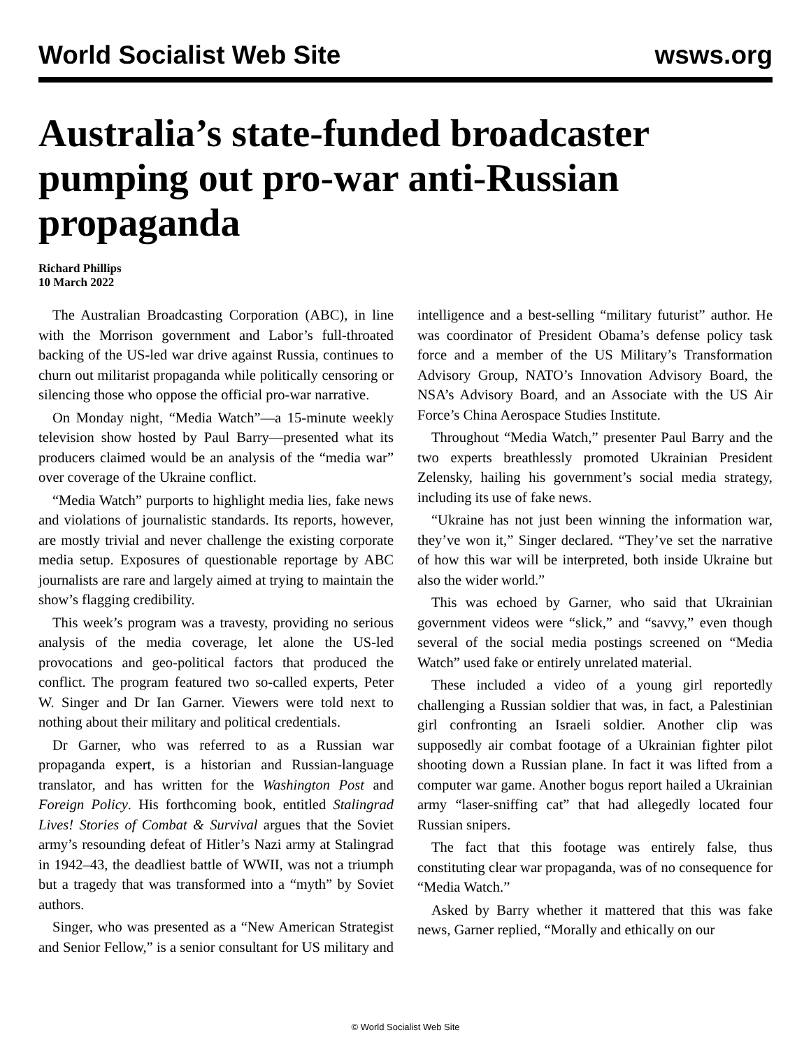World Socialist Web Site wsws.org
Australia’s state-funded broadcaster pumping out pro-war anti-Russian propaganda
Richard Phillips
10 March 2022
The Australian Broadcasting Corporation (ABC), in line with the Morrison government and Labor’s full-throated backing of the US-led war drive against Russia, continues to churn out militarist propaganda while politically censoring or silencing those who oppose the official pro-war narrative.
On Monday night, “Media Watch”—a 15-minute weekly television show hosted by Paul Barry—presented what its producers claimed would be an analysis of the “media war” over coverage of the Ukraine conflict.
“Media Watch” purports to highlight media lies, fake news and violations of journalistic standards. Its reports, however, are mostly trivial and never challenge the existing corporate media setup. Exposures of questionable reportage by ABC journalists are rare and largely aimed at trying to maintain the show’s flagging credibility.
This week’s program was a travesty, providing no serious analysis of the media coverage, let alone the US-led provocations and geo-political factors that produced the conflict. The program featured two so-called experts, Peter W. Singer and Dr Ian Garner. Viewers were told next to nothing about their military and political credentials.
Dr Garner, who was referred to as a Russian war propaganda expert, is a historian and Russian-language translator, and has written for the Washington Post and Foreign Policy. His forthcoming book, entitled Stalingrad Lives! Stories of Combat & Survival argues that the Soviet army’s resounding defeat of Hitler’s Nazi army at Stalingrad in 1942–43, the deadliest battle of WWII, was not a triumph but a tragedy that was transformed into a “myth” by Soviet authors.
Singer, who was presented as a “New American Strategist and Senior Fellow,” is a senior consultant for US military and intelligence and a best-selling “military futurist” author. He was coordinator of President Obama’s defense policy task force and a member of the US Military’s Transformation Advisory Group, NATO’s Innovation Advisory Board, the NSA’s Advisory Board, and an Associate with the US Air Force’s China Aerospace Studies Institute.
Throughout “Media Watch,” presenter Paul Barry and the two experts breathlessly promoted Ukrainian President Zelensky, hailing his government’s social media strategy, including its use of fake news.
“Ukraine has not just been winning the information war, they’ve won it,” Singer declared. “They’ve set the narrative of how this war will be interpreted, both inside Ukraine but also the wider world.”
This was echoed by Garner, who said that Ukrainian government videos were “slick,” and “savvy,” even though several of the social media postings screened on “Media Watch” used fake or entirely unrelated material.
These included a video of a young girl reportedly challenging a Russian soldier that was, in fact, a Palestinian girl confronting an Israeli soldier. Another clip was supposedly air combat footage of a Ukrainian fighter pilot shooting down a Russian plane. In fact it was lifted from a computer war game. Another bogus report hailed a Ukrainian army “laser-sniffing cat” that had allegedly located four Russian snipers.
The fact that this footage was entirely false, thus constituting clear war propaganda, was of no consequence for “Media Watch.”
Asked by Barry whether it mattered that this was fake news, Garner replied, “Morally and ethically on our
© World Socialist Web Site